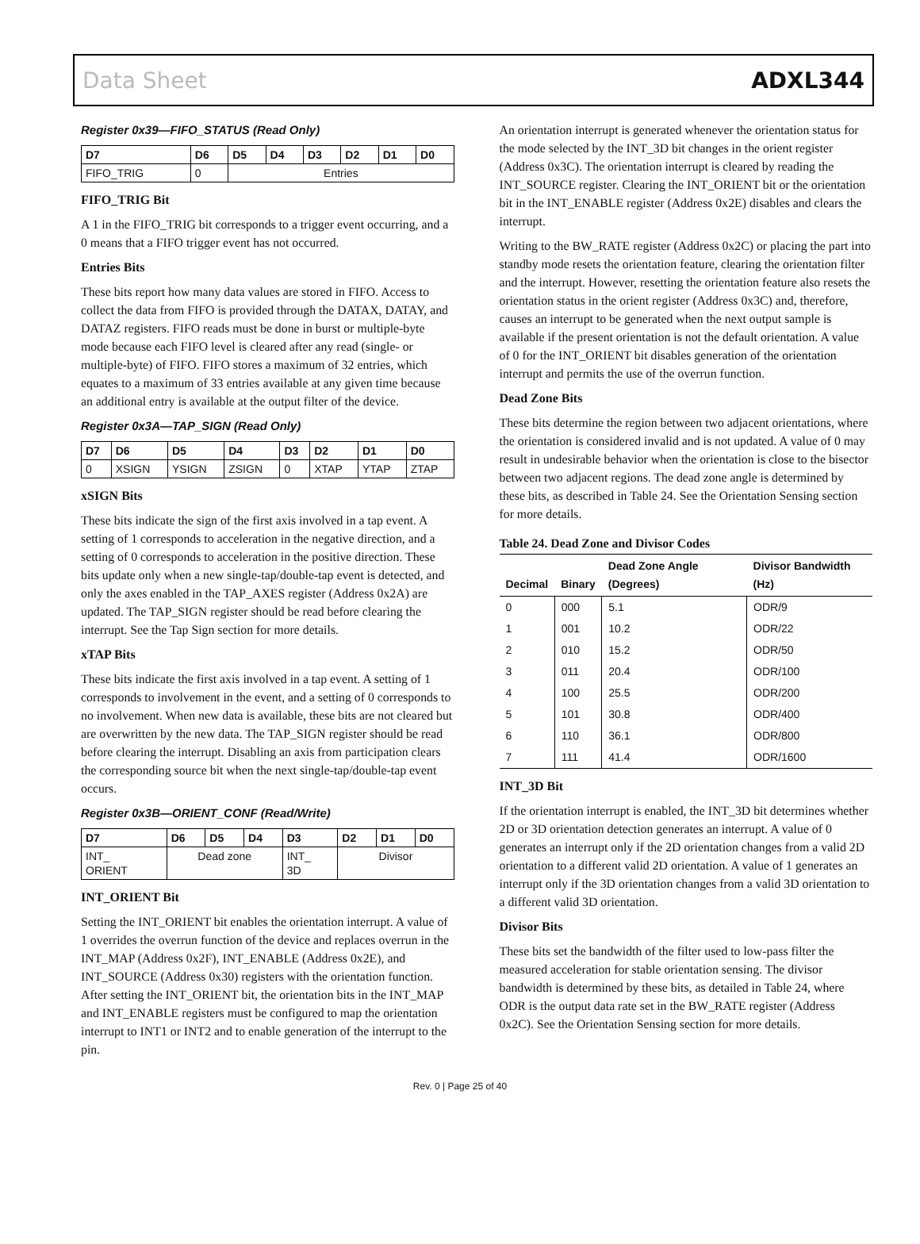Data Sheet ADXL344
Register 0x39—FIFO_STATUS (Read Only)
| D7 | D6 | D5 | D4 | D3 | D2 | D1 | D0 |
| --- | --- | --- | --- | --- | --- | --- | --- |
| FIFO_TRIG | 0 | Entries | | | | | |
FIFO_TRIG Bit
A 1 in the FIFO_TRIG bit corresponds to a trigger event occurring, and a 0 means that a FIFO trigger event has not occurred.
Entries Bits
These bits report how many data values are stored in FIFO. Access to collect the data from FIFO is provided through the DATAX, DATAY, and DATAZ registers. FIFO reads must be done in burst or multiple-byte mode because each FIFO level is cleared after any read (single- or multiple-byte) of FIFO. FIFO stores a maximum of 32 entries, which equates to a maximum of 33 entries available at any given time because an additional entry is available at the output filter of the device.
Register 0x3A—TAP_SIGN (Read Only)
| D7 | D6 | D5 | D4 | D3 | D2 | D1 | D0 |
| --- | --- | --- | --- | --- | --- | --- | --- |
| 0 | XSIGN | YSIGN | ZSIGN | 0 | XTAP | YTAP | ZTAP |
xSIGN Bits
These bits indicate the sign of the first axis involved in a tap event. A setting of 1 corresponds to acceleration in the negative direction, and a setting of 0 corresponds to acceleration in the positive direction. These bits update only when a new single-tap/double-tap event is detected, and only the axes enabled in the TAP_AXES register (Address 0x2A) are updated. The TAP_SIGN register should be read before clearing the interrupt. See the Tap Sign section for more details.
xTAP Bits
These bits indicate the first axis involved in a tap event. A setting of 1 corresponds to involvement in the event, and a setting of 0 corresponds to no involvement. When new data is available, these bits are not cleared but are overwritten by the new data. The TAP_SIGN register should be read before clearing the interrupt. Disabling an axis from participation clears the corresponding source bit when the next single-tap/double-tap event occurs.
Register 0x3B—ORIENT_CONF (Read/Write)
| D7 | D6 | D5 | D4 | D3 | D2 | D1 | D0 |
| --- | --- | --- | --- | --- | --- | --- | --- |
| INT_ ORIENT | Dead zone | | | INT_ 3D | Divisor | | |
INT_ORIENT Bit
Setting the INT_ORIENT bit enables the orientation interrupt. A value of 1 overrides the overrun function of the device and replaces overrun in the INT_MAP (Address 0x2F), INT_ENABLE (Address 0x2E), and INT_SOURCE (Address 0x30) registers with the orientation function. After setting the INT_ORIENT bit, the orientation bits in the INT_MAP and INT_ENABLE registers must be configured to map the orientation interrupt to INT1 or INT2 and to enable generation of the interrupt to the pin.
An orientation interrupt is generated whenever the orientation status for the mode selected by the INT_3D bit changes in the orient register (Address 0x3C). The orientation interrupt is cleared by reading the INT_SOURCE register. Clearing the INT_ORIENT bit or the orientation bit in the INT_ENABLE register (Address 0x2E) disables and clears the interrupt.
Writing to the BW_RATE register (Address 0x2C) or placing the part into standby mode resets the orientation feature, clearing the orientation filter and the interrupt. However, resetting the orientation feature also resets the orientation status in the orient register (Address 0x3C) and, therefore, causes an interrupt to be generated when the next output sample is available if the present orientation is not the default orientation. A value of 0 for the INT_ORIENT bit disables generation of the orientation interrupt and permits the use of the overrun function.
Dead Zone Bits
These bits determine the region between two adjacent orientations, where the orientation is considered invalid and is not updated. A value of 0 may result in undesirable behavior when the orientation is close to the bisector between two adjacent regions. The dead zone angle is determined by these bits, as described in Table 24. See the Orientation Sensing section for more details.
Table 24. Dead Zone and Divisor Codes
| Decimal | Binary | Dead Zone Angle (Degrees) | Divisor Bandwidth (Hz) |
| --- | --- | --- | --- |
| 0 | 000 | 5.1 | ODR/9 |
| 1 | 001 | 10.2 | ODR/22 |
| 2 | 010 | 15.2 | ODR/50 |
| 3 | 011 | 20.4 | ODR/100 |
| 4 | 100 | 25.5 | ODR/200 |
| 5 | 101 | 30.8 | ODR/400 |
| 6 | 110 | 36.1 | ODR/800 |
| 7 | 111 | 41.4 | ODR/1600 |
INT_3D Bit
If the orientation interrupt is enabled, the INT_3D bit determines whether 2D or 3D orientation detection generates an interrupt. A value of 0 generates an interrupt only if the 2D orientation changes from a valid 2D orientation to a different valid 2D orientation. A value of 1 generates an interrupt only if the 3D orientation changes from a valid 3D orientation to a different valid 3D orientation.
Divisor Bits
These bits set the bandwidth of the filter used to low-pass filter the measured acceleration for stable orientation sensing. The divisor bandwidth is determined by these bits, as detailed in Table 24, where ODR is the output data rate set in the BW_RATE register (Address 0x2C). See the Orientation Sensing section for more details.
Rev. 0 | Page 25 of 40